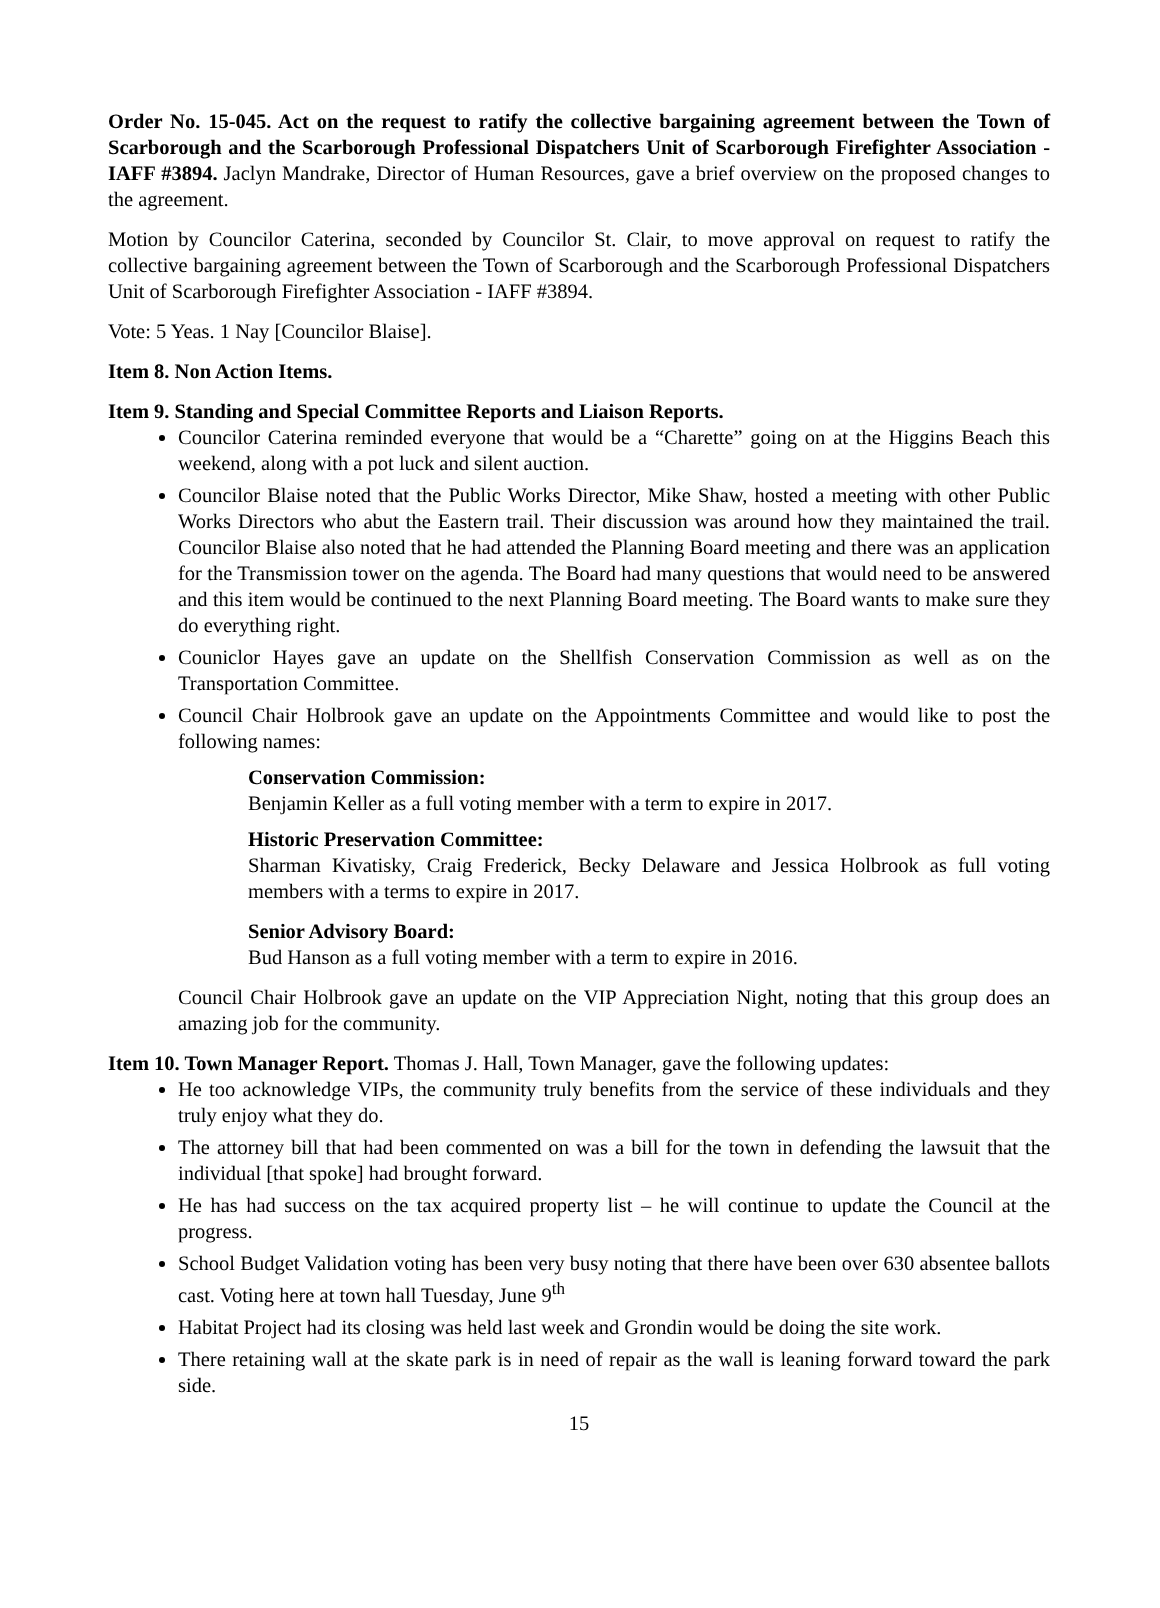Order No. 15-045. Act on the request to ratify the collective bargaining agreement between the Town of Scarborough and the Scarborough Professional Dispatchers Unit of Scarborough Firefighter Association - IAFF #3894. Jaclyn Mandrake, Director of Human Resources, gave a brief overview on the proposed changes to the agreement.
Motion by Councilor Caterina, seconded by Councilor St. Clair, to move approval on request to ratify the collective bargaining agreement between the Town of Scarborough and the Scarborough Professional Dispatchers Unit of Scarborough Firefighter Association - IAFF #3894.
Vote: 5 Yeas. 1 Nay [Councilor Blaise].
Item 8. Non Action Items.
Item 9. Standing and Special Committee Reports and Liaison Reports.
Councilor Caterina reminded everyone that would be a “Charette” going on at the Higgins Beach this weekend, along with a pot luck and silent auction.
Councilor Blaise noted that the Public Works Director, Mike Shaw, hosted a meeting with other Public Works Directors who abut the Eastern trail. Their discussion was around how they maintained the trail. Councilor Blaise also noted that he had attended the Planning Board meeting and there was an application for the Transmission tower on the agenda. The Board had many questions that would need to be answered and this item would be continued to the next Planning Board meeting. The Board wants to make sure they do everything right.
Couniclor Hayes gave an update on the Shellfish Conservation Commission as well as on the Transportation Committee.
Council Chair Holbrook gave an update on the Appointments Committee and would like to post the following names:
Conservation Commission:
Benjamin Keller as a full voting member with a term to expire in 2017.
Historic Preservation Committee:
Sharman Kivatisky, Craig Frederick, Becky Delaware and Jessica Holbrook as full voting members with a terms to expire in 2017.
Senior Advisory Board:
Bud Hanson as a full voting member with a term to expire in 2016.
Council Chair Holbrook gave an update on the VIP Appreciation Night, noting that this group does an amazing job for the community.
Item 10. Town Manager Report. Thomas J. Hall, Town Manager, gave the following updates:
He too acknowledge VIPs, the community truly benefits from the service of these individuals and they truly enjoy what they do.
The attorney bill that had been commented on was a bill for the town in defending the lawsuit that the individual [that spoke] had brought forward.
He has had success on the tax acquired property list – he will continue to update the Council at the progress.
School Budget Validation voting has been very busy noting that there have been over 630 absentee ballots cast. Voting here at town hall Tuesday, June 9<sup>th</sup>
Habitat Project had its closing was held last week and Grondin would be doing the site work.
There retaining wall at the skate park is in need of repair as the wall is leaning forward toward the park side.
15